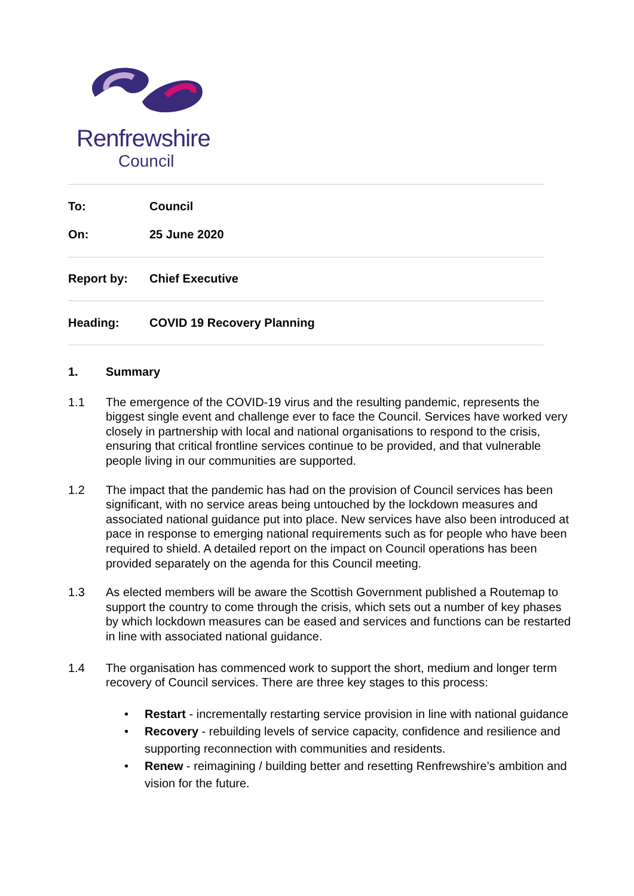Renfrewshire
Council
To: Council
On: 25 June 2020
Report by: Chief Executive
Heading: COVID 19 Recovery Planning
1. Summary
1.1 The emergence of the COVID-19 virus and the resulting pandemic, represents the biggest single event and challenge ever to face the Council. Services have worked very closely in partnership with local and national organisations to respond to the crisis, ensuring that critical frontline services continue to be provided, and that vulnerable people living in our communities are supported.
1.2 The impact that the pandemic has had on the provision of Council services has been significant, with no service areas being untouched by the lockdown measures and associated national guidance put into place. New services have also been introduced at pace in response to emerging national requirements such as for people who have been required to shield. A detailed report on the impact on Council operations has been provided separately on the agenda for this Council meeting.
1.3 As elected members will be aware the Scottish Government published a Routemap to support the country to come through the crisis, which sets out a number of key phases by which lockdown measures can be eased and services and functions can be restarted in line with associated national guidance.
1.4 The organisation has commenced work to support the short, medium and longer term recovery of Council services. There are three key stages to this process:
• Restart - incrementally restarting service provision in line with national guidance
• Recovery - rebuilding levels of service capacity, confidence and resilience and supporting reconnection with communities and residents.
• Renew - reimagining / building better and resetting Renfrewshire’s ambition and vision for the future.